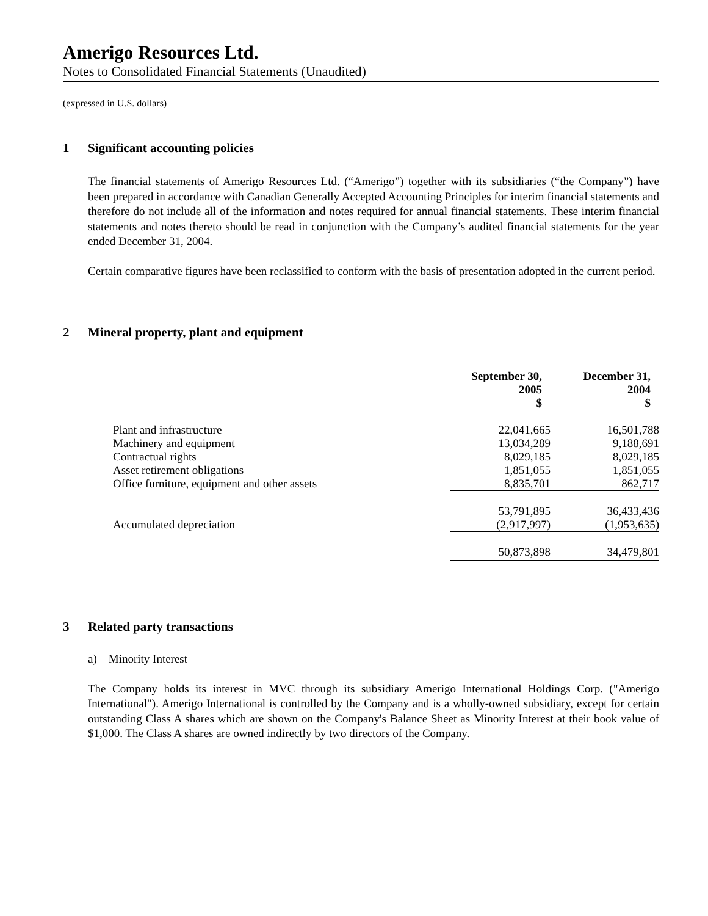Amerigo Resources Ltd.
Notes to Consolidated Financial Statements (Unaudited)
(expressed in U.S. dollars)
1 Significant accounting policies
The financial statements of Amerigo Resources Ltd. (“Amerigo”) together with its subsidiaries (“the Company”) have been prepared in accordance with Canadian Generally Accepted Accounting Principles for interim financial statements and therefore do not include all of the information and notes required for annual financial statements. These interim financial statements and notes thereto should be read in conjunction with the Company’s audited financial statements for the year ended December 31, 2004.
Certain comparative figures have been reclassified to conform with the basis of presentation adopted in the current period.
2 Mineral property, plant and equipment
| | September 30, 2005 $ | December 31, 2004 $ |
| --- | --- | --- |
| Plant and infrastructure | 22,041,665 | 16,501,788 |
| Machinery and equipment | 13,034,289 | 9,188,691 |
| Contractual rights | 8,029,185 | 8,029,185 |
| Asset retirement obligations | 1,851,055 | 1,851,055 |
| Office furniture, equipment and other assets | 8,835,701 | 862,717 |
| | 53,791,895 | 36,433,436 |
| Accumulated depreciation | (2,917,997) | (1,953,635) |
| | 50,873,898 | 34,479,801 |
3 Related party transactions
a) Minority Interest
The Company holds its interest in MVC through its subsidiary Amerigo International Holdings Corp. ("Amerigo International"). Amerigo International is controlled by the Company and is a wholly-owned subsidiary, except for certain outstanding Class A shares which are shown on the Company's Balance Sheet as Minority Interest at their book value of $1,000. The Class A shares are owned indirectly by two directors of the Company.